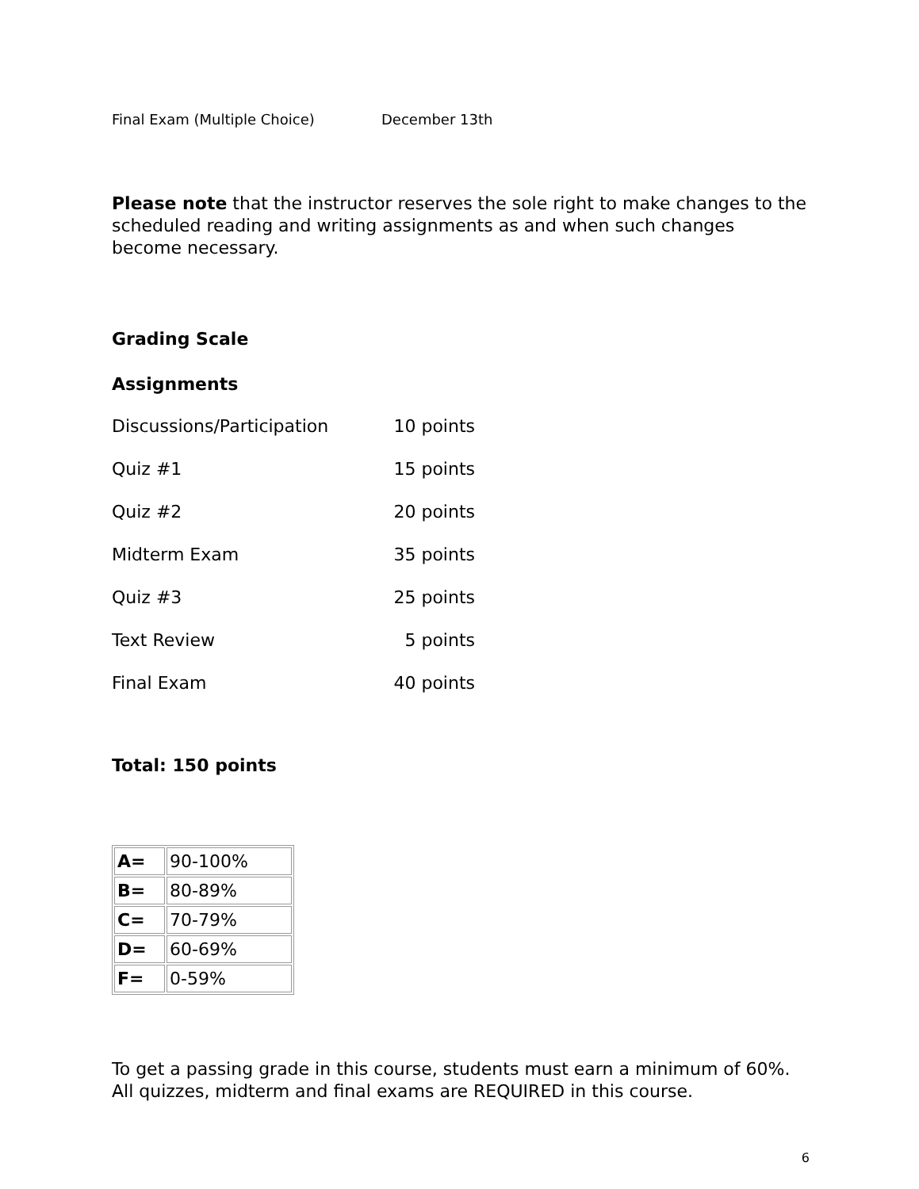Final Exam (Multiple Choice) December 13th
Please note that the instructor reserves the sole right to make changes to the scheduled reading and writing assignments as and when such changes become necessary.
Grading Scale
Assignments
Discussions/Participation 10 points
Quiz #1 15 points
Quiz #2 20 points
Midterm Exam 35 points
Quiz #3 25 points
Text Review 5 points
Final Exam 40 points
Total: 150 points
| A= | 90-100% |
| B= | 80-89% |
| C= | 70-79% |
| D= | 60-69% |
| F= | 0-59% |
To get a passing grade in this course, students must earn a minimum of 60%. All quizzes, midterm and final exams are REQUIRED in this course.
6